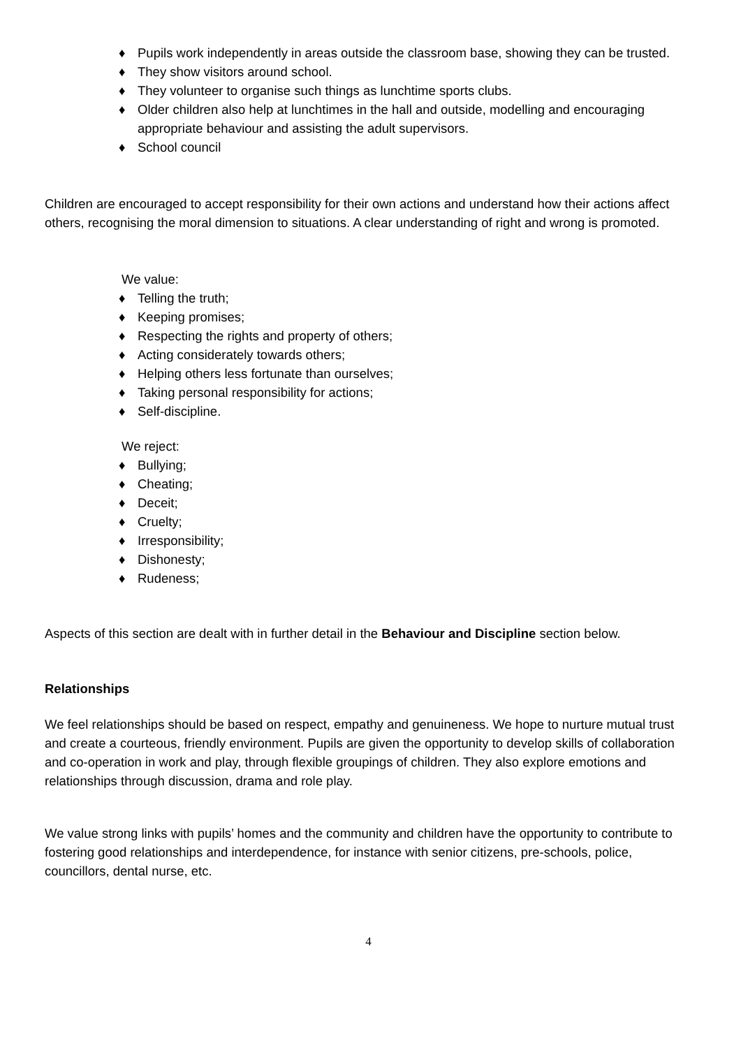♦ Pupils work independently in areas outside the classroom base, showing they can be trusted.
♦ They show visitors around school.
♦ They volunteer to organise such things as lunchtime sports clubs.
♦ Older children also help at lunchtimes in the hall and outside, modelling and encouraging appropriate behaviour and assisting the adult supervisors.
♦ School council
Children are encouraged to accept responsibility for their own actions and understand how their actions affect others, recognising the moral dimension to situations. A clear understanding of right and wrong is promoted.
We value:
♦ Telling the truth;
♦ Keeping promises;
♦ Respecting the rights and property of others;
♦ Acting considerately towards others;
♦ Helping others less fortunate than ourselves;
♦ Taking personal responsibility for actions;
♦ Self-discipline.
We reject:
♦ Bullying;
♦ Cheating;
♦ Deceit;
♦ Cruelty;
♦ Irresponsibility;
♦ Dishonesty;
♦ Rudeness;
Aspects of this section are dealt with in further detail in the Behaviour and Discipline section below.
Relationships
We feel relationships should be based on respect, empathy and genuineness. We hope to nurture mutual trust and create a courteous, friendly environment. Pupils are given the opportunity to develop skills of collaboration and co-operation in work and play, through flexible groupings of children. They also explore emotions and relationships through discussion, drama and role play.
We value strong links with pupils’ homes and the community and children have the opportunity to contribute to fostering good relationships and interdependence, for instance with senior citizens, pre-schools, police, councillors, dental nurse, etc.
4